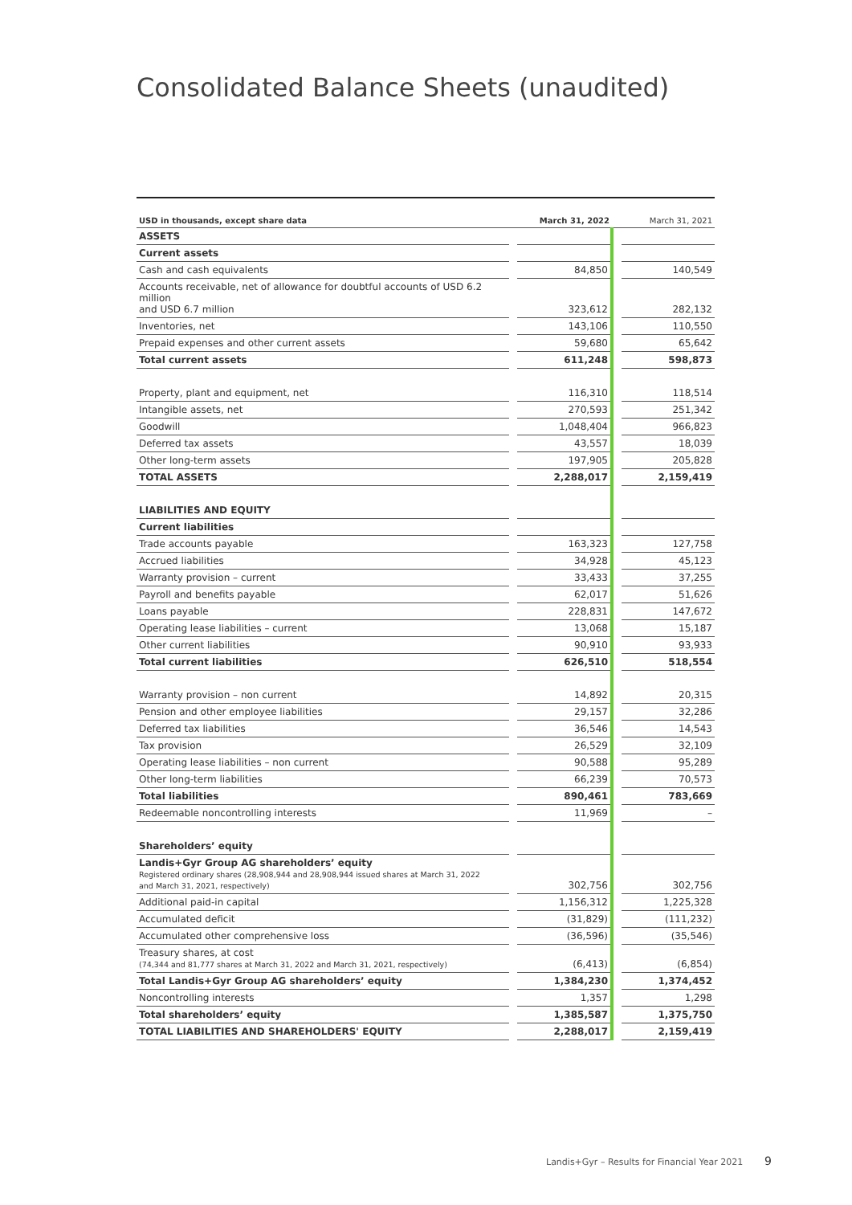Consolidated Balance Sheets (unaudited)
| USD in thousands, except share data | | March 31, 2022 | | March 31, 2021 |
| --- | --- | --- | --- | --- |
| ASSETS | | | | |
| Current assets | | | | |
| Cash and cash equivalents | | 84,850 | | 140,549 |
| Accounts receivable, net of allowance for doubtful accounts of USD 6.2 million and USD 6.7 million | | 323,612 | | 282,132 |
| Inventories, net | | 143,106 | | 110,550 |
| Prepaid expenses and other current assets | | 59,680 | | 65,642 |
| Total current assets | | 611,248 | | 598,873 |
| Property, plant and equipment, net | | 116,310 | | 118,514 |
| Intangible assets, net | | 270,593 | | 251,342 |
| Goodwill | | 1,048,404 | | 966,823 |
| Deferred tax assets | | 43,557 | | 18,039 |
| Other long-term assets | | 197,905 | | 205,828 |
| TOTAL ASSETS | | 2,288,017 | | 2,159,419 |
| LIABILITIES AND EQUITY | | | | |
| Current liabilities | | | | |
| Trade accounts payable | | 163,323 | | 127,758 |
| Accrued liabilities | | 34,928 | | 45,123 |
| Warranty provision – current | | 33,433 | | 37,255 |
| Payroll and benefits payable | | 62,017 | | 51,626 |
| Loans payable | | 228,831 | | 147,672 |
| Operating lease liabilities – current | | 13,068 | | 15,187 |
| Other current liabilities | | 90,910 | | 93,933 |
| Total current liabilities | | 626,510 | | 518,554 |
| Warranty provision – non current | | 14,892 | | 20,315 |
| Pension and other employee liabilities | | 29,157 | | 32,286 |
| Deferred tax liabilities | | 36,546 | | 14,543 |
| Tax provision | | 26,529 | | 32,109 |
| Operating lease liabilities – non current | | 90,588 | | 95,289 |
| Other long-term liabilities | | 66,239 | | 70,573 |
| Total liabilities | | 890,461 | | 783,669 |
| Redeemable noncontrolling interests | | 11,969 | | – |
| Shareholders’ equity | | | | |
| Landis+Gyr Group AG shareholders’ equity Registered ordinary shares (28,908,944 and 28,908,944 issued shares at March 31, 2022 and March 31, 2021, respectively) | | 302,756 | | 302,756 |
| Additional paid-in capital | | 1,156,312 | | 1,225,328 |
| Accumulated deficit | | (31,829) | | (111,232) |
| Accumulated other comprehensive loss | | (36,596) | | (35,546) |
| Treasury shares, at cost (74,344 and 81,777 shares at March 31, 2022 and March 31, 2021, respectively) | | (6,413) | | (6,854) |
| Total Landis+Gyr Group AG shareholders’ equity | | 1,384,230 | | 1,374,452 |
| Noncontrolling interests | | 1,357 | | 1,298 |
| Total shareholders’ equity | | 1,385,587 | | 1,375,750 |
| TOTAL LIABILITIES AND SHAREHOLDERS' EQUITY | | 2,288,017 | | 2,159,419 |
Landis+Gyr – Results for Financial Year 2021
9